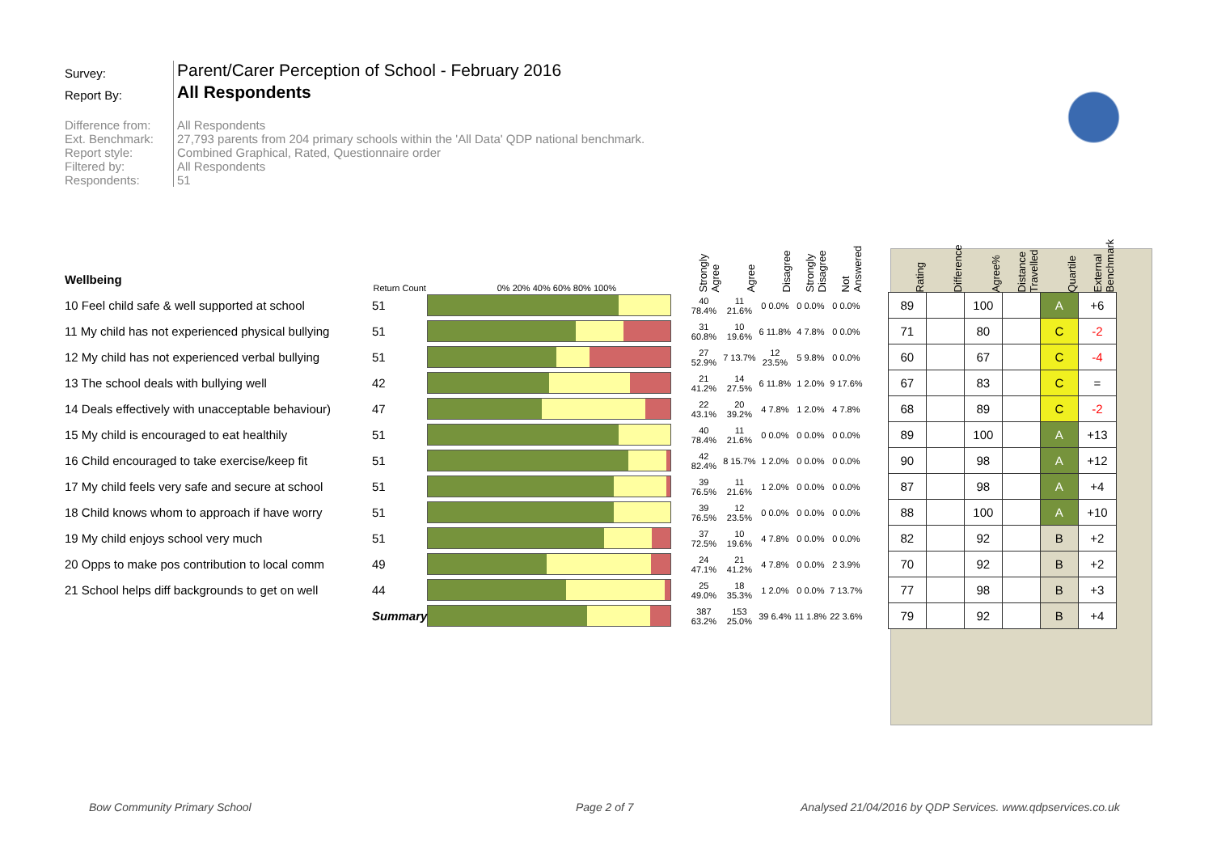| Survey: | Parent/Carer Perception of School - February 2016 |
| Report By: | All Respondents |
| Difference from: | All Respondents |
| Ext. Benchmark: | 27,793 parents from 204 primary schools within the 'All Data' QDP national benchmark. |
| Report style: | Combined Graphical, Rated, Questionnaire order |
| Filtered by: | All Respondents |
| Respondents: | 51 |
| Wellbeing | Return Count | 0% 20% 40% 60% 80% 100% | Strongly Agree | Agree | Disagree | Strongly Disagree | Not Answered | | Rating | Difference | Agree% | Distance Travelled | Quartile | External Benchmark |
| --- | --- | --- | --- | --- | --- | --- | --- | --- | --- | --- | --- | --- | --- | --- |
| 10 Feel child safe & well supported at school | 51 | | 40 78.4% | 11 21.6% | 0 0.0% | 0 0.0% | 0 0.0% | | 89 | | 100 | | A | +6 |
| 11 My child has not experienced physical bullying | 51 | | 31 60.8% | 10 19.6% | 6 11.8% | 4 7.8% | 0 0.0% | | 71 | | 80 | | C | -2 |
| 12 My child has not experienced verbal bullying | 51 | | 27 52.9% | 7 13.7% | 12 23.5% | 5 9.8% | 0 0.0% | | 60 | | 67 | | C | -4 |
| 13 The school deals with bullying well | 42 | | 21 41.2% | 14 27.5% | 6 11.8% | 1 2.0% | 9 17.6% | | 67 | | 83 | | C | = |
| 14 Deals effectively with unacceptable behaviour) | 47 | | 22 43.1% | 20 39.2% | 4 7.8% | 1 2.0% | 4 7.8% | | 68 | | 89 | | C | -2 |
| 15 My child is encouraged to eat healthily | 51 | | 40 78.4% | 11 21.6% | 0 0.0% | 0 0.0% | 0 0.0% | | 89 | | 100 | | A | +13 |
| 16 Child encouraged to take exercise/keep fit | 51 | | 42 82.4% | 8 15.7% | 1 2.0% | 0 0.0% | 0 0.0% | | 90 | | 98 | | A | +12 |
| 17 My child feels very safe and secure at school | 51 | | 39 76.5% | 11 21.6% | 1 2.0% | 0 0.0% | 0 0.0% | | 87 | | 98 | | A | +4 |
| 18 Child knows whom to approach if have worry | 51 | | 39 76.5% | 12 23.5% | 0 0.0% | 0 0.0% | 0 0.0% | | 88 | | 100 | | A | +10 |
| 19 My child enjoys school very much | 51 | | 37 72.5% | 10 19.6% | 4 7.8% | 0 0.0% | 0 0.0% | | 82 | | 92 | | B | +2 |
| 20 Opps to make pos contribution to local comm | 49 | | 24 47.1% | 21 41.2% | 4 7.8% | 0 0.0% | 2 3.9% | | 70 | | 92 | | B | +2 |
| 21 School helps diff backgrounds to get on well | 44 | | 25 49.0% | 18 35.3% | 1 2.0% | 0 0.0% | 7 13.7% | | 77 | | 98 | | B | +3 |
| | Summary | | 387 63.2% | 153 25.0% | 39 6.4% | 11 1.8% | 22 3.6% | | 79 | | 92 | | B | +4 |
Bow Community Primary School Page 2 of 7
Analysed 21/04/2016 by QDP Services. www.qdpservices.co.uk